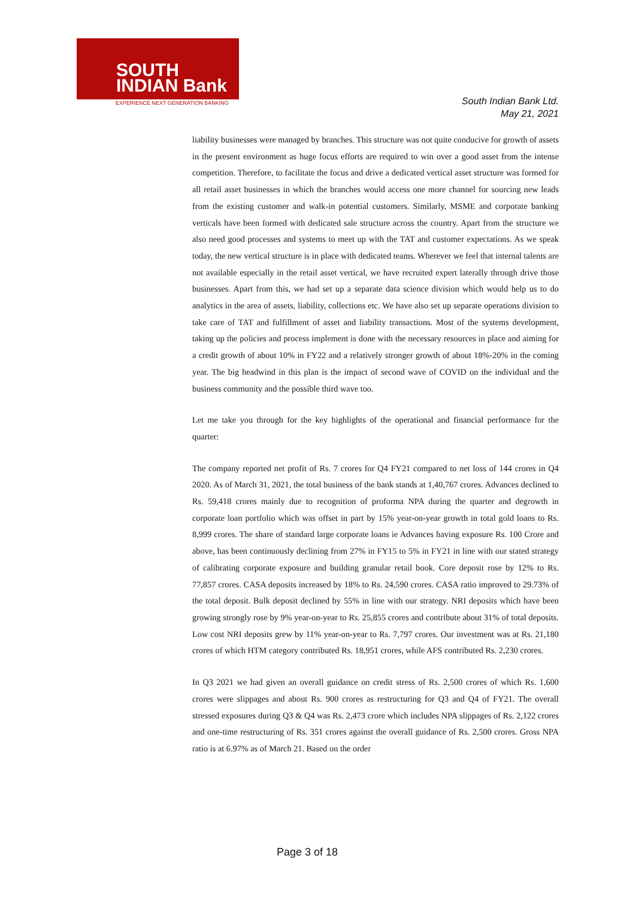SOUTH
INDIAN Bank
EXPERIENCE NEXT GENERATION BANKING
South Indian Bank Ltd.
May 21, 2021
liability businesses were managed by branches. This structure was not quite conducive for growth of assets in the present environment as huge focus efforts are required to win over a good asset from the intense competition. Therefore, to facilitate the focus and drive a dedicated vertical asset structure was formed for all retail asset businesses in which the branches would access one more channel for sourcing new leads from the existing customer and walk-in potential customers. Similarly, MSME and corporate banking verticals have been formed with dedicated sale structure across the country. Apart from the structure we also need good processes and systems to meet up with the TAT and customer expectations. As we speak today, the new vertical structure is in place with dedicated teams. Wherever we feel that internal talents are not available especially in the retail asset vertical, we have recruited expert laterally through drive those businesses. Apart from this, we had set up a separate data science division which would help us to do analytics in the area of assets, liability, collections etc. We have also set up separate operations division to take care of TAT and fulfillment of asset and liability transactions. Most of the systems development, taking up the policies and process implement is done with the necessary resources in place and aiming for a credit growth of about 10% in FY22 and a relatively stronger growth of about 18%-20% in the coming year. The big headwind in this plan is the impact of second wave of COVID on the individual and the business community and the possible third wave too.
Let me take you through for the key highlights of the operational and financial performance for the quarter:
The company reported net profit of Rs. 7 crores for Q4 FY21 compared to net loss of 144 crores in Q4 2020. As of March 31, 2021, the total business of the bank stands at 1,40,767 crores. Advances declined to Rs. 59,418 crores mainly due to recognition of proforma NPA during the quarter and degrowth in corporate loan portfolio which was offset in part by 15% year-on-year growth in total gold loans to Rs. 8,999 crores. The share of standard large corporate loans ie Advances having exposure Rs. 100 Crore and above, has been continuously declining from 27% in FY15 to 5% in FY21 in line with our stated strategy of calibrating corporate exposure and building granular retail book. Core deposit rose by 12% to Rs. 77,857 crores. CASA deposits increased by 18% to Rs. 24,590 crores. CASA ratio improved to 29.73% of the total deposit. Bulk deposit declined by 55% in line with our strategy. NRI deposits which have been growing strongly rose by 9% year-on-year to Rs. 25,855 crores and contribute about 31% of total deposits. Low cost NRI deposits grew by 11% year-on-year to Rs. 7,797 crores. Our investment was at Rs. 21,180 crores of which HTM category contributed Rs. 18,951 crores, while AFS contributed Rs. 2,230 crores.
In Q3 2021 we had given an overall guidance on credit stress of Rs. 2,500 crores of which Rs. 1,600 crores were slippages and about Rs. 900 crores as restructuring for Q3 and Q4 of FY21. The overall stressed exposures during Q3 & Q4 was Rs. 2,473 crore which includes NPA slippages of Rs. 2,122 crores and one-time restructuring of Rs. 351 crores against the overall guidance of Rs. 2,500 crores. Gross NPA ratio is at 6.97% as of March 21. Based on the order
Page 3 of 18